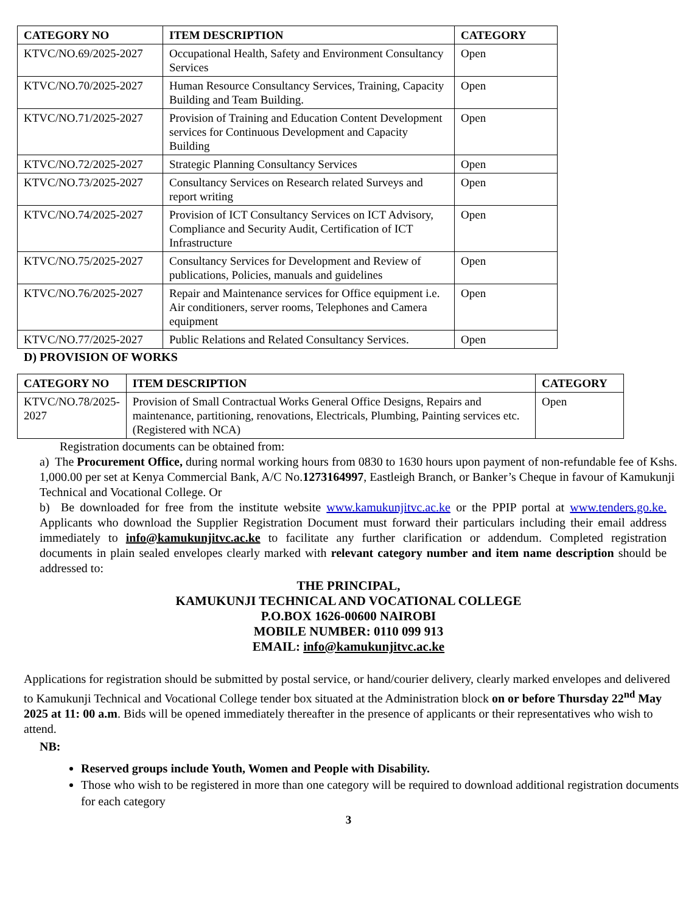| CATEGORY NO | ITEM DESCRIPTION | CATEGORY |
| --- | --- | --- |
| KTVC/NO.69/2025-2027 | Occupational Health, Safety and Environment Consultancy Services | Open |
| KTVC/NO.70/2025-2027 | Human Resource Consultancy Services, Training, Capacity Building and Team Building. | Open |
| KTVC/NO.71/2025-2027 | Provision of Training and Education Content Development services for Continuous Development and Capacity Building | Open |
| KTVC/NO.72/2025-2027 | Strategic Planning Consultancy Services | Open |
| KTVC/NO.73/2025-2027 | Consultancy Services on Research related Surveys and report writing | Open |
| KTVC/NO.74/2025-2027 | Provision of ICT Consultancy Services on ICT Advisory, Compliance and Security Audit, Certification of ICT Infrastructure | Open |
| KTVC/NO.75/2025-2027 | Consultancy Services for Development and Review of publications, Policies, manuals and guidelines | Open |
| KTVC/NO.76/2025-2027 | Repair and Maintenance services for Office equipment i.e. Air conditioners, server rooms, Telephones and Camera equipment | Open |
| KTVC/NO.77/2025-2027 | Public Relations and Related Consultancy Services. | Open |
D) PROVISION OF WORKS
| CATEGORY NO | ITEM DESCRIPTION | CATEGORY |
| --- | --- | --- |
| KTVC/NO.78/2025-2027 | Provision of Small Contractual Works General Office Designs, Repairs and maintenance, partitioning, renovations, Electricals, Plumbing, Painting services etc. (Registered with NCA) | Open |
Registration documents can be obtained from:
a) The Procurement Office, during normal working hours from 0830 to 1630 hours upon payment of non-refundable fee of Kshs. 1,000.00 per set at Kenya Commercial Bank, A/C No.1273164997, Eastleigh Branch, or Banker’s Cheque in favour of Kamukunji Technical and Vocational College. Or
b) Be downloaded for free from the institute website www.kamukunjitvc.ac.ke or the PPIP portal at www.tenders.go.ke. Applicants who download the Supplier Registration Document must forward their particulars including their email address immediately to info@kamukunjitvc.ac.ke to facilitate any further clarification or addendum. Completed registration documents in plain sealed envelopes clearly marked with relevant category number and item name description should be addressed to:
THE PRINCIPAL,
KAMUKUNJI TECHNICAL AND VOCATIONAL COLLEGE
P.O.BOX 1626-00600 NAIROBI
MOBILE NUMBER: 0110 099 913
EMAIL: info@kamukunjitvc.ac.ke
Applications for registration should be submitted by postal service, or hand/courier delivery, clearly marked envelopes and delivered to Kamukunji Technical and Vocational College tender box situated at the Administration block on or before Thursday 22<sup>nd</sup> May 2025 at 11: 00 a.m. Bids will be opened immediately thereafter in the presence of applicants or their representatives who wish to attend.
NB:
Reserved groups include Youth, Women and People with Disability.
Those who wish to be registered in more than one category will be required to download additional registration documents for each category
3